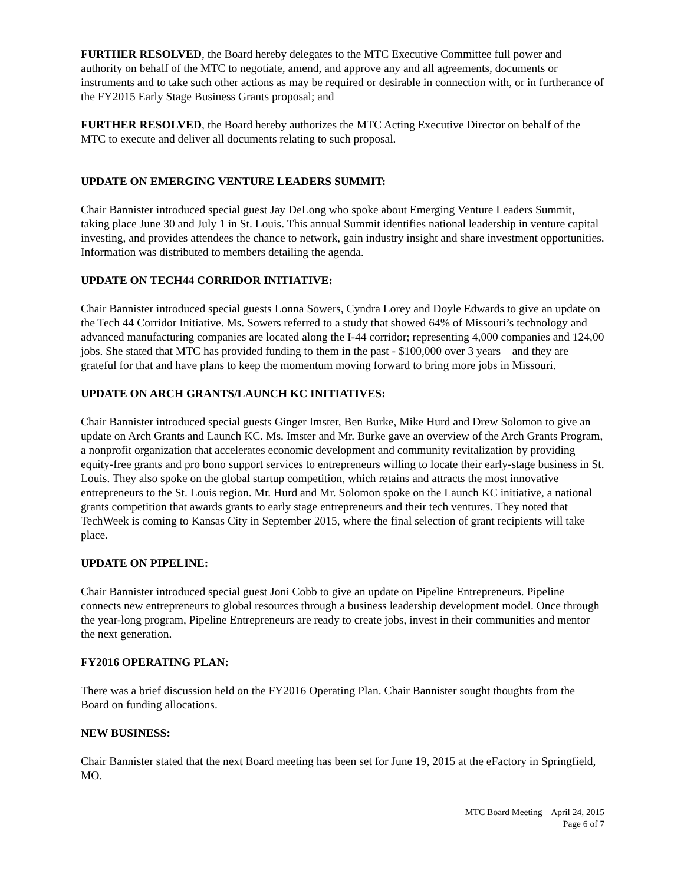FURTHER RESOLVED, the Board hereby delegates to the MTC Executive Committee full power and authority on behalf of the MTC to negotiate, amend, and approve any and all agreements, documents or instruments and to take such other actions as may be required or desirable in connection with, or in furtherance of the FY2015 Early Stage Business Grants proposal; and
FURTHER RESOLVED, the Board hereby authorizes the MTC Acting Executive Director on behalf of the MTC to execute and deliver all documents relating to such proposal.
UPDATE ON EMERGING VENTURE LEADERS SUMMIT:
Chair Bannister introduced special guest Jay DeLong who spoke about Emerging Venture Leaders Summit, taking place June 30 and July 1 in St. Louis. This annual Summit identifies national leadership in venture capital investing, and provides attendees the chance to network, gain industry insight and share investment opportunities. Information was distributed to members detailing the agenda.
UPDATE ON TECH44 CORRIDOR INITIATIVE:
Chair Bannister introduced special guests Lonna Sowers, Cyndra Lorey and Doyle Edwards to give an update on the Tech 44 Corridor Initiative. Ms. Sowers referred to a study that showed 64% of Missouri’s technology and advanced manufacturing companies are located along the I-44 corridor; representing 4,000 companies and 124,00 jobs. She stated that MTC has provided funding to them in the past - $100,000 over 3 years – and they are grateful for that and have plans to keep the momentum moving forward to bring more jobs in Missouri.
UPDATE ON ARCH GRANTS/LAUNCH KC INITIATIVES:
Chair Bannister introduced special guests Ginger Imster, Ben Burke, Mike Hurd and Drew Solomon to give an update on Arch Grants and Launch KC. Ms. Imster and Mr. Burke gave an overview of the Arch Grants Program, a nonprofit organization that accelerates economic development and community revitalization by providing equity-free grants and pro bono support services to entrepreneurs willing to locate their early-stage business in St. Louis. They also spoke on the global startup competition, which retains and attracts the most innovative entrepreneurs to the St. Louis region. Mr. Hurd and Mr. Solomon spoke on the Launch KC initiative, a national grants competition that awards grants to early stage entrepreneurs and their tech ventures. They noted that TechWeek is coming to Kansas City in September 2015, where the final selection of grant recipients will take place.
UPDATE ON PIPELINE:
Chair Bannister introduced special guest Joni Cobb to give an update on Pipeline Entrepreneurs. Pipeline connects new entrepreneurs to global resources through a business leadership development model. Once through the year-long program, Pipeline Entrepreneurs are ready to create jobs, invest in their communities and mentor the next generation.
FY2016 OPERATING PLAN:
There was a brief discussion held on the FY2016 Operating Plan. Chair Bannister sought thoughts from the Board on funding allocations.
NEW BUSINESS:
Chair Bannister stated that the next Board meeting has been set for June 19, 2015 at the eFactory in Springfield, MO.
MTC Board Meeting – April 24, 2015
Page 6 of 7